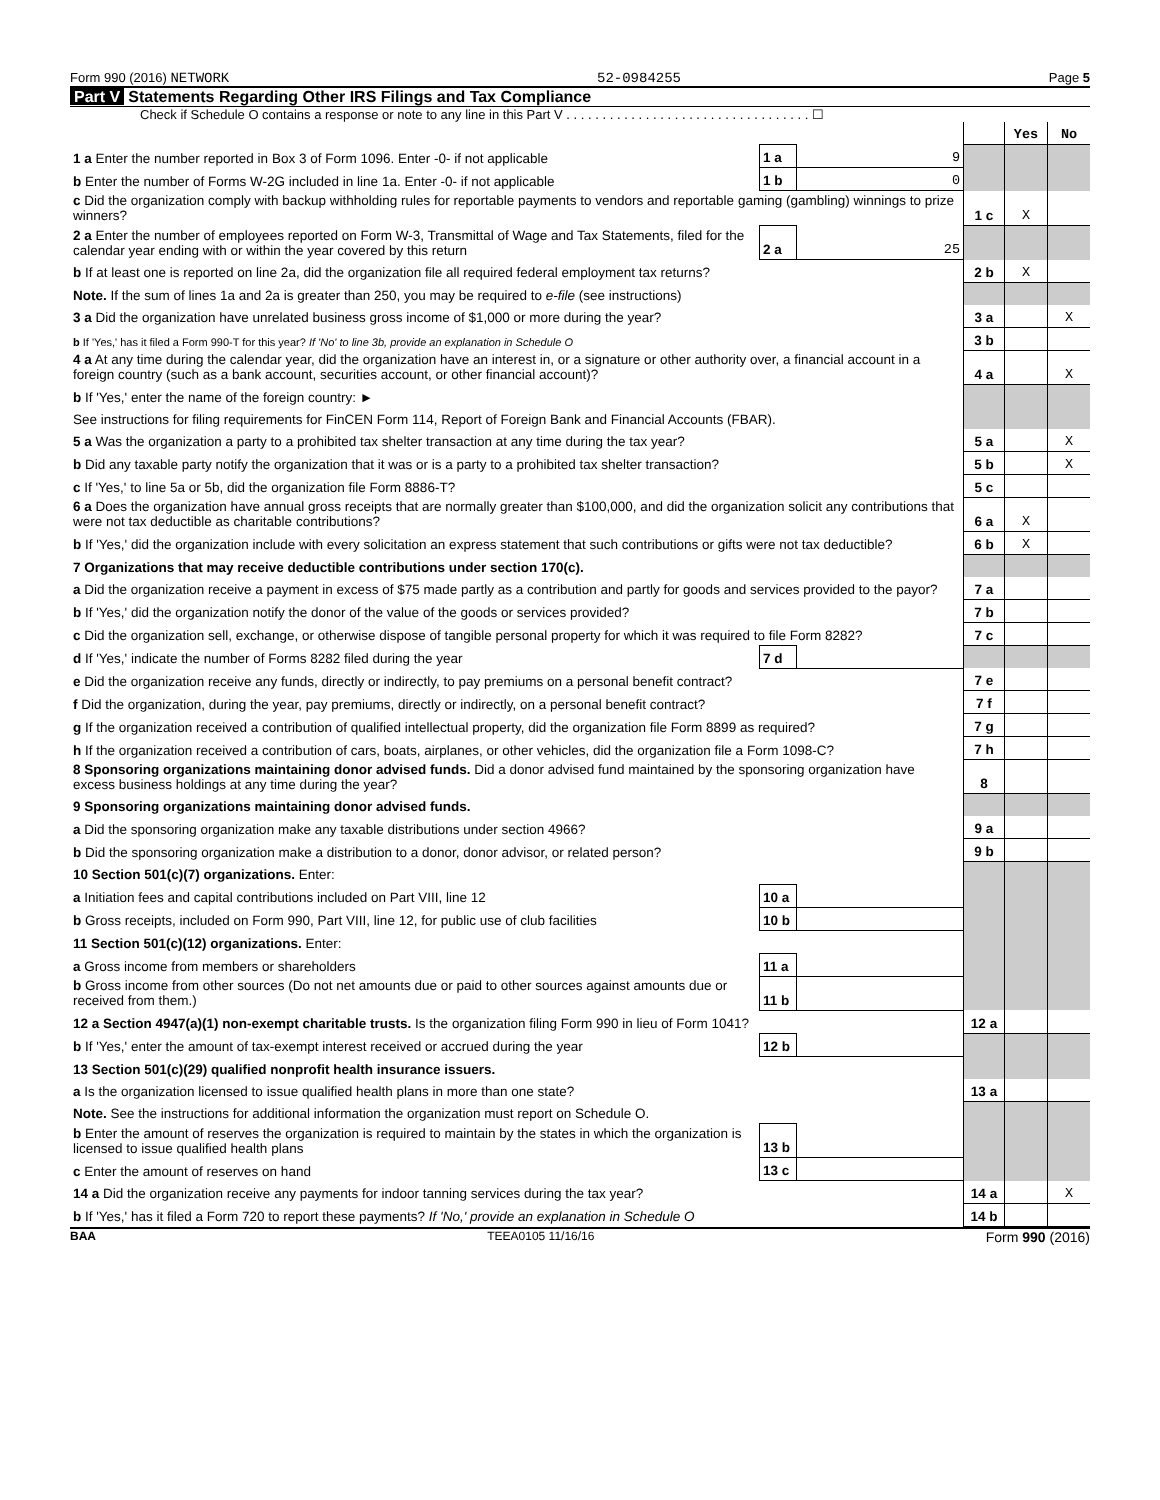Form 990 (2016) NETWORK 52-0984255 Page 5
Part V Statements Regarding Other IRS Filings and Tax Compliance
Check if Schedule O contains a response or note to any line in this Part V . . . . . . . . . . . . . . . . . . . . . . . . . . . . . . . . . . ☐
| | | | | Yes | No |
| 1 a Enter the number reported in Box 3 of Form 1096. Enter -0- if not applicable | 1 a | 9 | | | |
| b Enter the number of Forms W-2G included in line 1a. Enter -0- if not applicable | 1 b | 0 | | | |
| c Did the organization comply with backup withholding rules for reportable payments to vendors and reportable gaming (gambling) winnings to prize winners? | | | 1 c | X | |
| 2 a Enter the number of employees reported on Form W-3, Transmittal of Wage and Tax Statements, filed for the calendar year ending with or within the year covered by this return | 2 a | 25 | | | |
| b If at least one is reported on line 2a, did the organization file all required federal employment tax returns? | | | 2 b | X | |
| Note. If the sum of lines 1a and 2a is greater than 250, you may be required to e-file (see instructions) | | | | | |
| 3 a Did the organization have unrelated business gross income of $1,000 or more during the year? | | | 3 a | | X |
| b If 'Yes,' has it filed a Form 990-T for this year? If 'No' to line 3b, provide an explanation in Schedule O | | | 3 b | | |
| 4 a At any time during the calendar year, did the organization have an interest in, or a signature or other authority over, a financial account in a foreign country (such as a bank account, securities account, or other financial account)? | | | 4 a | | X |
| b If 'Yes,' enter the name of the foreign country: ► | | | | | |
| See instructions for filing requirements for FinCEN Form 114, Report of Foreign Bank and Financial Accounts (FBAR). | | | | | |
| 5 a Was the organization a party to a prohibited tax shelter transaction at any time during the tax year? | | | 5 a | | X |
| b Did any taxable party notify the organization that it was or is a party to a prohibited tax shelter transaction? | | | 5 b | | X |
| c If 'Yes,' to line 5a or 5b, did the organization file Form 8886-T? | | | 5 c | | |
| 6 a Does the organization have annual gross receipts that are normally greater than $100,000, and did the organization solicit any contributions that were not tax deductible as charitable contributions? | | | 6 a | X | |
| b If 'Yes,' did the organization include with every solicitation an express statement that such contributions or gifts were not tax deductible? | | | 6 b | X | |
| 7 Organizations that may receive deductible contributions under section 170(c). | | | | | |
| a Did the organization receive a payment in excess of $75 made partly as a contribution and partly for goods and services provided to the payor? | | | 7 a | | |
| b If 'Yes,' did the organization notify the donor of the value of the goods or services provided? | | | 7 b | | |
| c Did the organization sell, exchange, or otherwise dispose of tangible personal property for which it was required to file Form 8282? | | | 7 c | | |
| d If 'Yes,' indicate the number of Forms 8282 filed during the year | 7 d | | | | |
| e Did the organization receive any funds, directly or indirectly, to pay premiums on a personal benefit contract? | | | 7 e | | |
| f Did the organization, during the year, pay premiums, directly or indirectly, on a personal benefit contract? | | | 7 f | | |
| g If the organization received a contribution of qualified intellectual property, did the organization file Form 8899 as required? | | | 7 g | | |
| h If the organization received a contribution of cars, boats, airplanes, or other vehicles, did the organization file a Form 1098-C? | | | 7 h | | |
| 8 Sponsoring organizations maintaining donor advised funds. Did a donor advised fund maintained by the sponsoring organization have excess business holdings at any time during the year? | | | 8 | | |
| 9 Sponsoring organizations maintaining donor advised funds. | | | | | |
| a Did the sponsoring organization make any taxable distributions under section 4966? | | | 9 a | | |
| b Did the sponsoring organization make a distribution to a donor, donor advisor, or related person? | | | 9 b | | |
| 10 Section 501(c)(7) organizations. Enter: | | | | | |
| a Initiation fees and capital contributions included on Part VIII, line 12 | 10 a | | | | |
| b Gross receipts, included on Form 990, Part VIII, line 12, for public use of club facilities | 10 b | | | | |
| 11 Section 501(c)(12) organizations. Enter: | | | | | |
| a Gross income from members or shareholders | 11 a | | | | |
| b Gross income from other sources (Do not net amounts due or paid to other sources against amounts due or received from them.) | 11 b | | | | |
| 12 a Section 4947(a)(1) non-exempt charitable trusts. Is the organization filing Form 990 in lieu of Form 1041? | | | 12 a | | |
| b If 'Yes,' enter the amount of tax-exempt interest received or accrued during the year | 12 b | | | | |
| 13 Section 501(c)(29) qualified nonprofit health insurance issuers. | | | | | |
| a Is the organization licensed to issue qualified health plans in more than one state? | | | 13 a | | |
| Note. See the instructions for additional information the organization must report on Schedule O. | | | | | |
| b Enter the amount of reserves the organization is required to maintain by the states in which the organization is licensed to issue qualified health plans | 13 b | | | | |
| c Enter the amount of reserves on hand | 13 c | | | | |
| 14 a Did the organization receive any payments for indoor tanning services during the tax year? | | | 14 a | | X |
| b If 'Yes,' has it filed a Form 720 to report these payments? If 'No,' provide an explanation in Schedule O | | | 14 b | | |
BAA TEEA0105 11/16/16 Form 990 (2016)